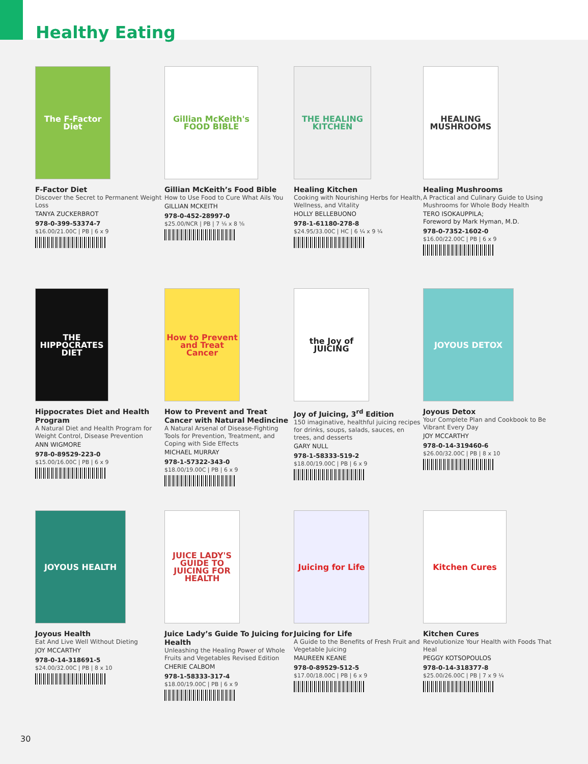Healthy Eating
The F-Factor Diet
F-Factor Diet
Discover the Secret to Permanent Weight Loss
TANYA ZUCKERBROT
978-0-399-53374-7
$16.00/21.00C | PB | 6 x 9
Gillian McKeith's FOOD BIBLE
Gillian McKeith’s Food Bible
How to Use Food to Cure What Ails You
GILLIAN MCKEITH
978-0-452-28997-0
$25.00/NCR | PB | 7 ⅛ x 8 ⅝
THE HEALING KITCHEN
Healing Kitchen
Cooking with Nourishing Herbs for Health, Wellness, and Vitality
HOLLY BELLEBUONO
978-1-61180-278-8
$24.95/33.00C | HC | 6 ¼ x 9 ¼
HEALING MUSHROOMS
Healing Mushrooms
A Practical and Culinary Guide to Using Mushrooms for Whole Body Health
TERO ISOKAUPPILA;
Foreword by Mark Hyman, M.D.
978-0-7352-1602-0
$16.00/22.00C | PB | 6 x 9
THE HIPPOCRATES DIET
Hippocrates Diet and Health Program
A Natural Diet and Health Program for Weight Control, Disease Prevention
ANN WIGMORE
978-0-89529-223-0
$15.00/16.00C | PB | 6 x 9
How to Prevent and Treat Cancer
How to Prevent and Treat Cancer with Natural Medincine
A Natural Arsenal of Disease-Fighting Tools for Prevention, Treatment, and Coping with Side Effects
MICHAEL MURRAY
978-1-57322-343-0
$18.00/19.00C | PB | 6 x 9
the Joy of JUICING
Joy of Juicing, 3<sup>rd</sup> Edition
150 imaginative, healthful juicing recipes for drinks, soups, salads, sauces, en trees, and desserts
GARY NULL
978-1-58333-519-2
$18.00/19.00C | PB | 6 x 9
JOYOUS DETOX
Joyous Detox
Your Complete Plan and Cookbook to Be Vibrant Every Day
JOY MCCARTHY
978-0-14-319460-6
$26.00/32.00C | PB | 8 x 10
JOYOUS HEALTH
Joyous Health
Eat And Live Well Without Dieting
JOY MCCARTHY
978-0-14-318691-5
$24.00/32.00C | PB | 8 x 10
JUICE LADY'S GUIDE TO JUICING FOR HEALTH
Juice Lady’s Guide To Juicing for Health
Unleashing the Healing Power of Whole Fruits and Vegetables Revised Edition
CHERIE CALBOM
978-1-58333-317-4
$18.00/19.00C | PB | 6 x 9
Juicing for Life
Juicing for Life
A Guide to the Benefits of Fresh Fruit and Vegetable Juicing
MAUREEN KEANE
978-0-89529-512-5
$17.00/18.00C | PB | 6 x 9
Kitchen Cures
Kitchen Cures
Revolutionize Your Health with Foods That Heal
PEGGY KOTSOPOULOS
978-0-14-318377-8
$25.00/26.00C | PB | 7 x 9 ¼
30